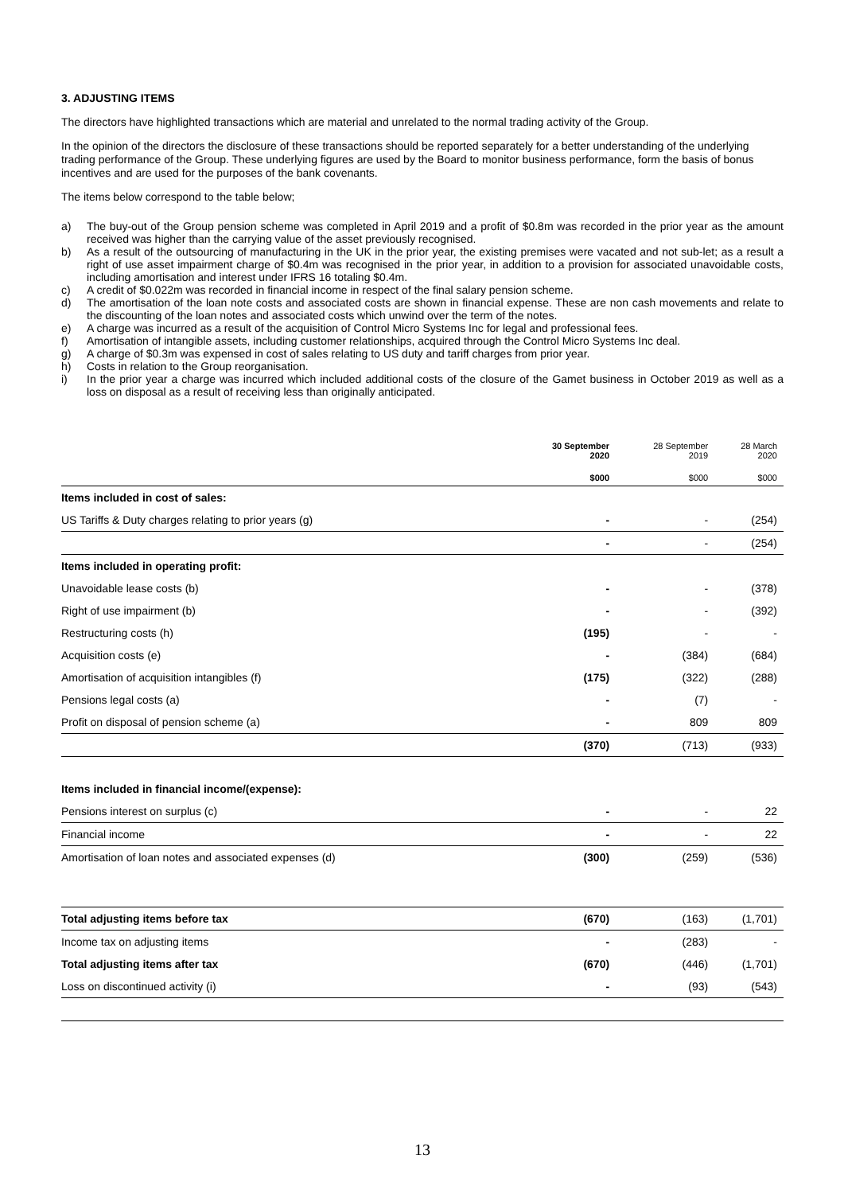3. ADJUSTING ITEMS
The directors have highlighted transactions which are material and unrelated to the normal trading activity of the Group.
In the opinion of the directors the disclosure of these transactions should be reported separately for a better understanding of the underlying trading performance of the Group. These underlying figures are used by the Board to monitor business performance, form the basis of bonus incentives and are used for the purposes of the bank covenants.
The items below correspond to the table below;
a) The buy-out of the Group pension scheme was completed in April 2019 and a profit of $0.8m was recorded in the prior year as the amount received was higher than the carrying value of the asset previously recognised.
b) As a result of the outsourcing of manufacturing in the UK in the prior year, the existing premises were vacated and not sub-let; as a result a right of use asset impairment charge of $0.4m was recognised in the prior year, in addition to a provision for associated unavoidable costs, including amortisation and interest under IFRS 16 totaling $0.4m.
c) A credit of $0.022m was recorded in financial income in respect of the final salary pension scheme.
d) The amortisation of the loan note costs and associated costs are shown in financial expense. These are non cash movements and relate to the discounting of the loan notes and associated costs which unwind over the term of the notes.
e) A charge was incurred as a result of the acquisition of Control Micro Systems Inc for legal and professional fees.
f) Amortisation of intangible assets, including customer relationships, acquired through the Control Micro Systems Inc deal.
g) A charge of $0.3m was expensed in cost of sales relating to US duty and tariff charges from prior year.
h) Costs in relation to the Group reorganisation.
i) In the prior year a charge was incurred which included additional costs of the closure of the Gamet business in October 2019 as well as a loss on disposal as a result of receiving less than originally anticipated.
| | 30 September 2020 | 28 September 2019 | 28 March 2020 |
| --- | --- | --- | --- |
| | $000 | $000 | $000 |
| Items included in cost of sales: | | | |
| US Tariffs & Duty charges relating to prior years (g) | - | - | (254) |
| | - | - | (254) |
| Items included in operating profit: | | | |
| Unavoidable lease costs (b) | - | - | (378) |
| Right of use impairment (b) | - | - | (392) |
| Restructuring costs (h) | (195) | - | - |
| Acquisition costs (e) | - | (384) | (684) |
| Amortisation of acquisition intangibles (f) | (175) | (322) | (288) |
| Pensions legal costs (a) | - | (7) | - |
| Profit on disposal of pension scheme (a) | - | 809 | 809 |
| | (370) | (713) | (933) |
| Items included in financial income/(expense): | | | |
| Pensions interest on surplus (c) | - | - | 22 |
| Financial income | - | - | 22 |
| Amortisation of loan notes and associated expenses (d) | (300) | (259) | (536) |
| Total adjusting items before tax | (670) | (163) | (1,701) |
| Income tax on adjusting items | - | (283) | - |
| Total adjusting items after tax | (670) | (446) | (1,701) |
| Loss on discontinued activity (i) | - | (93) | (543) |
13